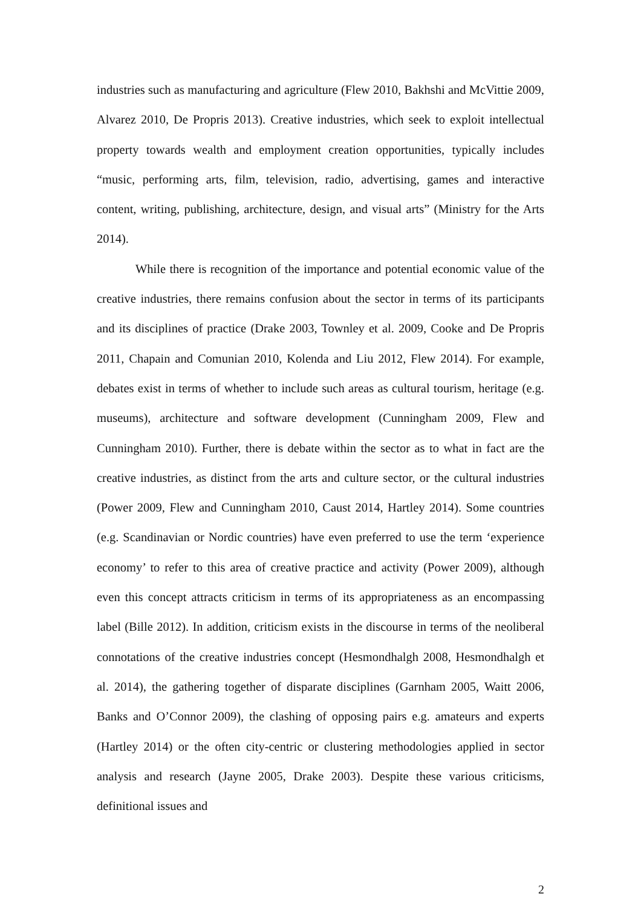industries such as manufacturing and agriculture (Flew 2010, Bakhshi and McVittie 2009, Alvarez 2010, De Propris 2013). Creative industries, which seek to exploit intellectual property towards wealth and employment creation opportunities, typically includes “music, performing arts, film, television, radio, advertising, games and interactive content, writing, publishing, architecture, design, and visual arts” (Ministry for the Arts 2014).
While there is recognition of the importance and potential economic value of the creative industries, there remains confusion about the sector in terms of its participants and its disciplines of practice (Drake 2003, Townley et al. 2009, Cooke and De Propris 2011, Chapain and Comunian 2010, Kolenda and Liu 2012, Flew 2014). For example, debates exist in terms of whether to include such areas as cultural tourism, heritage (e.g. museums), architecture and software development (Cunningham 2009, Flew and Cunningham 2010). Further, there is debate within the sector as to what in fact are the creative industries, as distinct from the arts and culture sector, or the cultural industries (Power 2009, Flew and Cunningham 2010, Caust 2014, Hartley 2014). Some countries (e.g. Scandinavian or Nordic countries) have even preferred to use the term ‘experience economy’ to refer to this area of creative practice and activity (Power 2009), although even this concept attracts criticism in terms of its appropriateness as an encompassing label (Bille 2012). In addition, criticism exists in the discourse in terms of the neoliberal connotations of the creative industries concept (Hesmondhalgh 2008, Hesmondhalgh et al. 2014), the gathering together of disparate disciplines (Garnham 2005, Waitt 2006, Banks and O’Connor 2009), the clashing of opposing pairs e.g. amateurs and experts (Hartley 2014) or the often city-centric or clustering methodologies applied in sector analysis and research (Jayne 2005, Drake 2003). Despite these various criticisms, definitional issues and
2